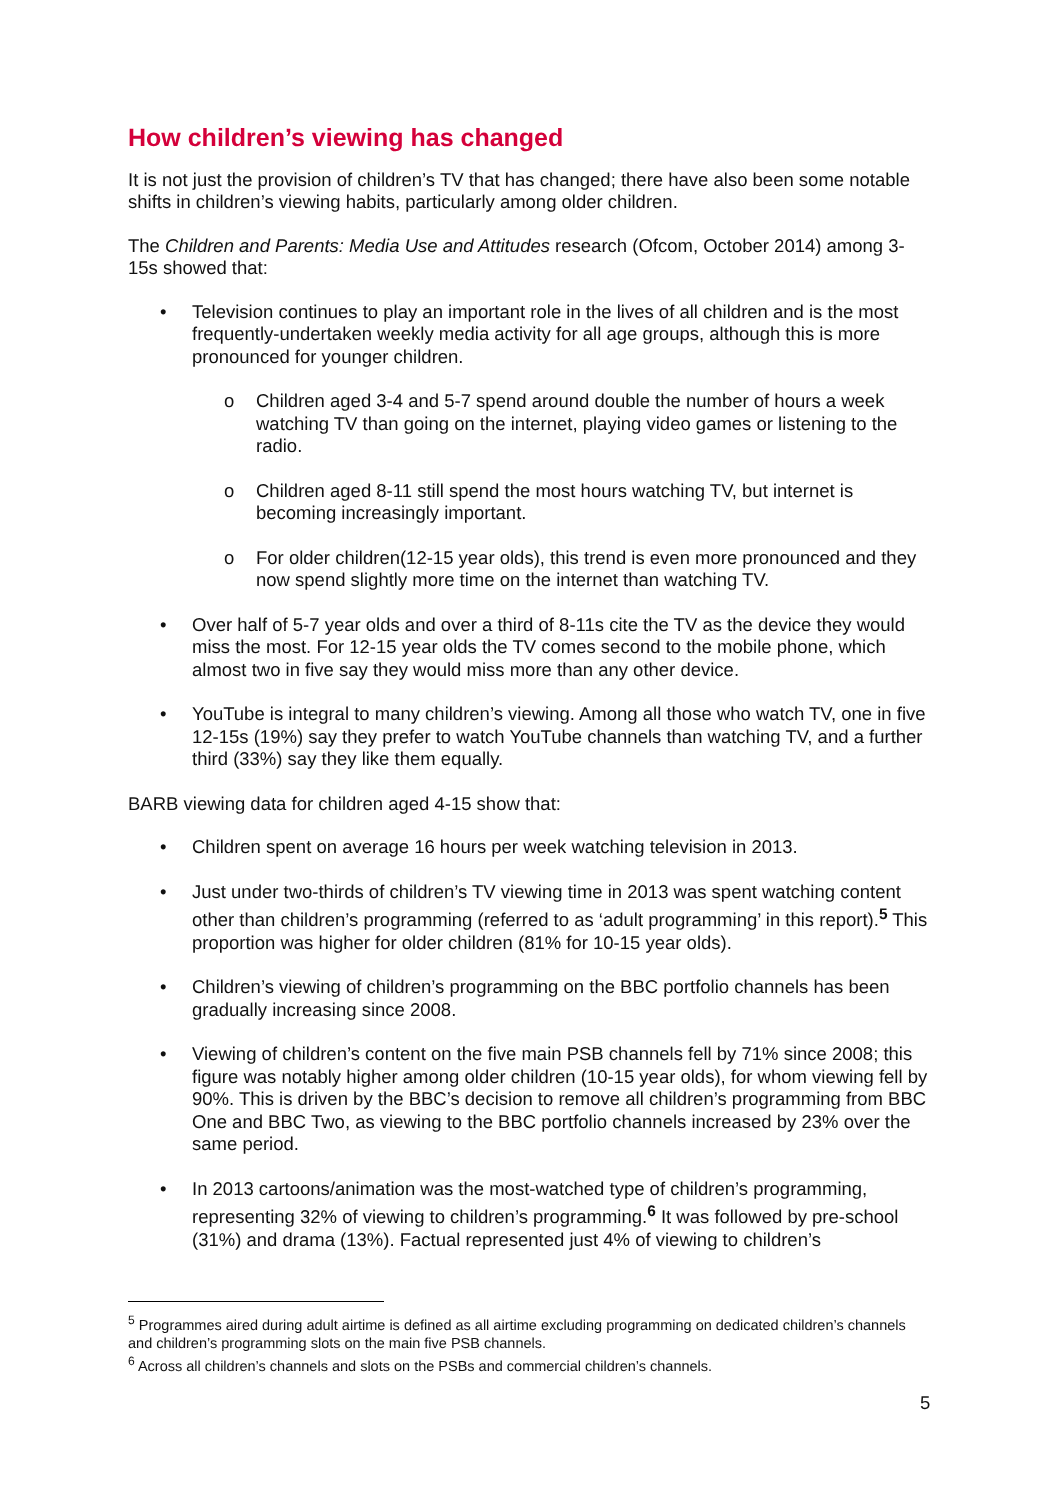How children’s viewing has changed
It is not just the provision of children’s TV that has changed; there have also been some notable shifts in children’s viewing habits, particularly among older children.
The Children and Parents: Media Use and Attitudes research (Ofcom, October 2014) among 3-15s showed that:
Television continues to play an important role in the lives of all children and is the most frequently-undertaken weekly media activity for all age groups, although this is more pronounced for younger children.
o Children aged 3-4 and 5-7 spend around double the number of hours a week watching TV than going on the internet, playing video games or listening to the radio.
o Children aged 8-11 still spend the most hours watching TV, but internet is becoming increasingly important.
o For older children(12-15 year olds), this trend is even more pronounced and they now spend slightly more time on the internet than watching TV.
Over half of 5-7 year olds and over a third of 8-11s cite the TV as the device they would miss the most. For 12-15 year olds the TV comes second to the mobile phone, which almost two in five say they would miss more than any other device.
YouTube is integral to many children’s viewing. Among all those who watch TV, one in five 12-15s (19%) say they prefer to watch YouTube channels than watching TV, and a further third (33%) say they like them equally.
BARB viewing data for children aged 4-15 show that:
Children spent on average 16 hours per week watching television in 2013.
Just under two-thirds of children’s TV viewing time in 2013 was spent watching content other than children’s programming (referred to as ‘adult programming’ in this report).<sup>5</sup> This proportion was higher for older children (81% for 10-15 year olds).
Children’s viewing of children’s programming on the BBC portfolio channels has been gradually increasing since 2008.
Viewing of children’s content on the five main PSB channels fell by 71% since 2008; this figure was notably higher among older children (10-15 year olds), for whom viewing fell by 90%. This is driven by the BBC’s decision to remove all children’s programming from BBC One and BBC Two, as viewing to the BBC portfolio channels increased by 23% over the same period.
In 2013 cartoons/animation was the most-watched type of children’s programming, representing 32% of viewing to children’s programming.<sup>6</sup> It was followed by pre-school (31%) and drama (13%). Factual represented just 4% of viewing to children’s
<sup>5</sup> Programmes aired during adult airtime is defined as all airtime excluding programming on dedicated children’s channels and children’s programming slots on the main five PSB channels.
<sup>6</sup> Across all children’s channels and slots on the PSBs and commercial children’s channels.
5